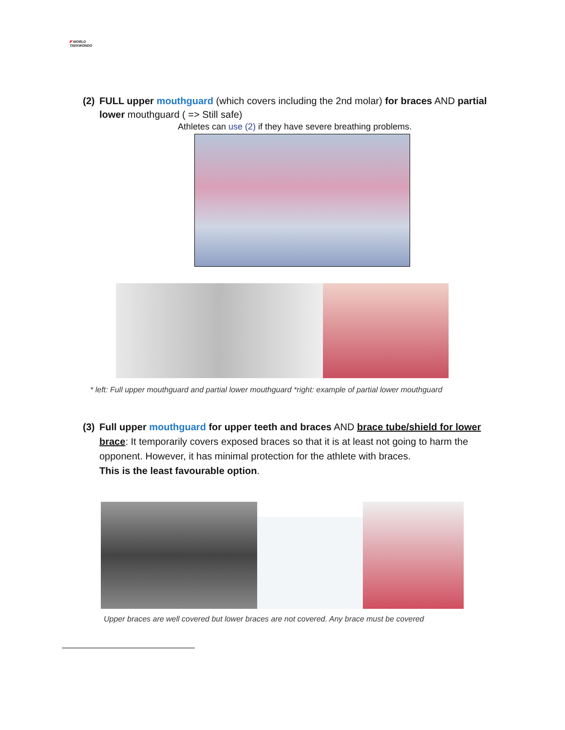◤ WORLD
TAEKWONDO
(2) FULL upper mouthguard (which covers including the 2nd molar) for braces AND partial
lower mouthguard ( => Still safe)
Athletes can use (2) if they have severe breathing problems.
* left: Full upper mouthguard and partial lower mouthguard *right: example of partial lower mouthguard
(3) Full upper mouthguard for upper teeth and braces AND brace tube/shield for lower
brace: It temporarily covers exposed braces so that it is at least not going to harm the opponent. However, it has minimal protection for the athlete with braces.
This is the least favourable option.
Upper braces are well covered but lower braces are not covered. Any brace must be covered